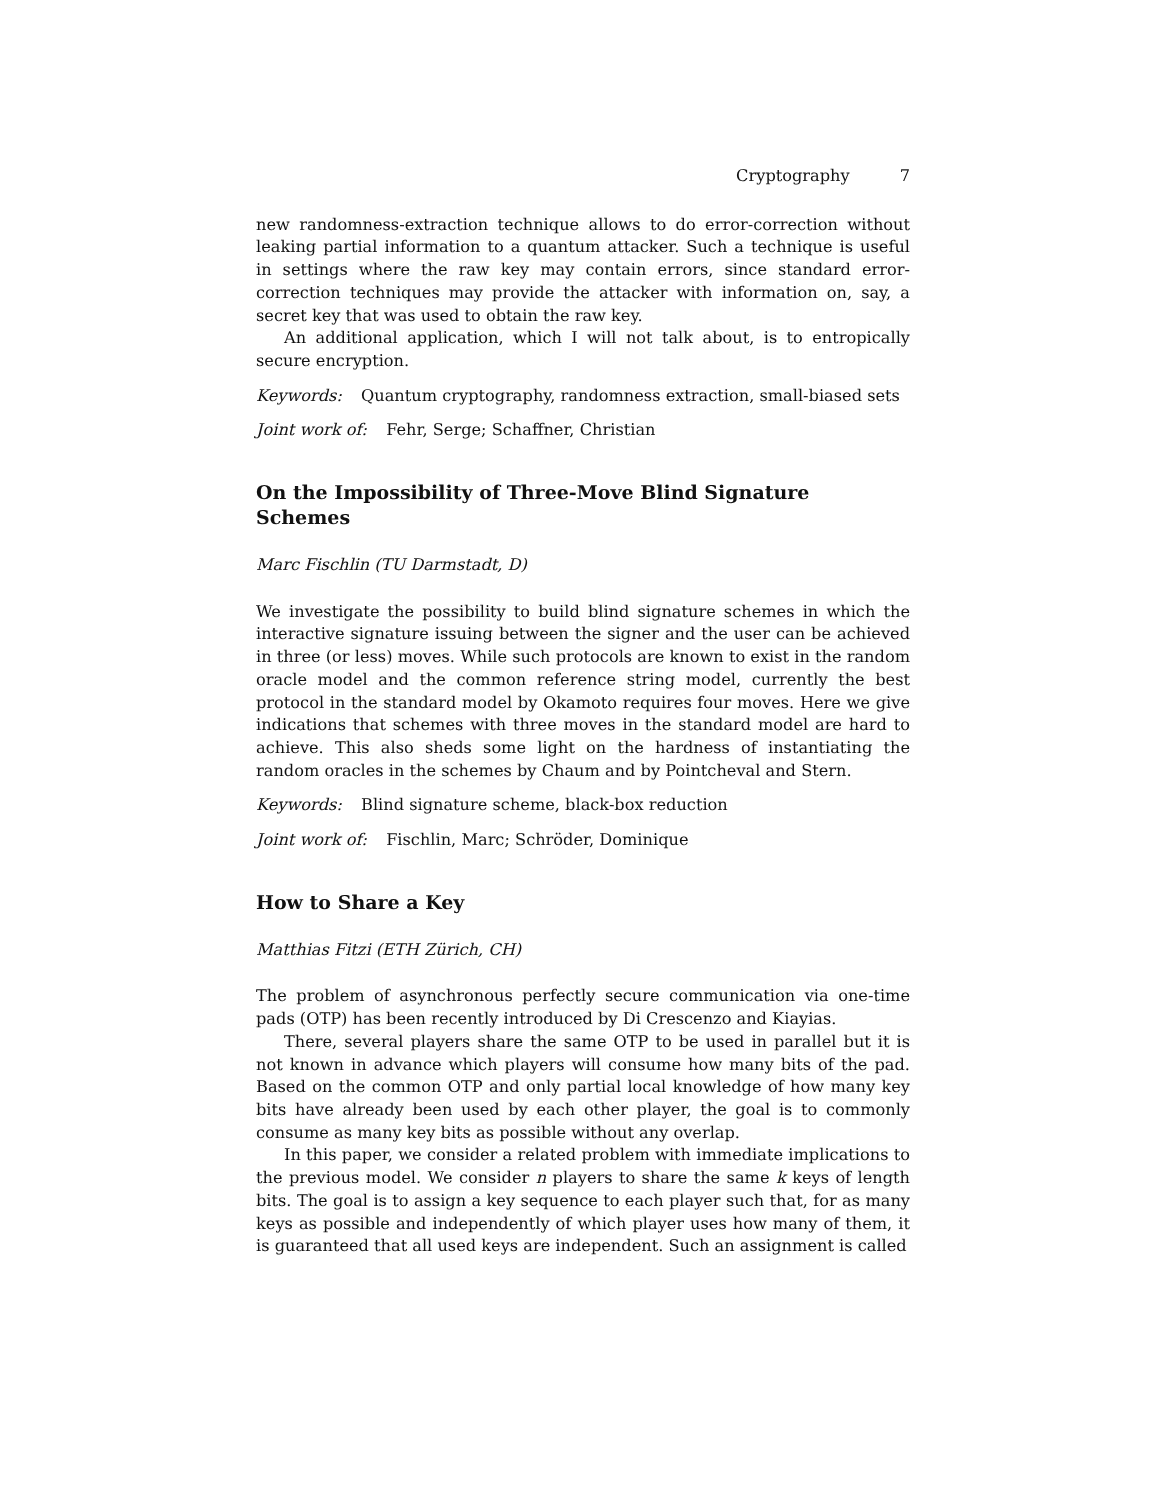Cryptography 7
new randomness-extraction technique allows to do error-correction without leaking partial information to a quantum attacker. Such a technique is useful in settings where the raw key may contain errors, since standard error-correction techniques may provide the attacker with information on, say, a secret key that was used to obtain the raw key.
An additional application, which I will not talk about, is to entropically secure encryption.
Keywords: Quantum cryptography, randomness extraction, small-biased sets
Joint work of: Fehr, Serge; Schaffner, Christian
On the Impossibility of Three-Move Blind Signature Schemes
Marc Fischlin (TU Darmstadt, D)
We investigate the possibility to build blind signature schemes in which the interactive signature issuing between the signer and the user can be achieved in three (or less) moves. While such protocols are known to exist in the random oracle model and the common reference string model, currently the best protocol in the standard model by Okamoto requires four moves. Here we give indications that schemes with three moves in the standard model are hard to achieve. This also sheds some light on the hardness of instantiating the random oracles in the schemes by Chaum and by Pointcheval and Stern.
Keywords: Blind signature scheme, black-box reduction
Joint work of: Fischlin, Marc; Schröder, Dominique
How to Share a Key
Matthias Fitzi (ETH Zürich, CH)
The problem of asynchronous perfectly secure communication via one-time pads (OTP) has been recently introduced by Di Crescenzo and Kiayias.
There, several players share the same OTP to be used in parallel but it is not known in advance which players will consume how many bits of the pad. Based on the common OTP and only partial local knowledge of how many key bits have already been used by each other player, the goal is to commonly consume as many key bits as possible without any overlap.
In this paper, we consider a related problem with immediate implications to the previous model. We consider n players to share the same k keys of length bits. The goal is to assign a key sequence to each player such that, for as many keys as possible and independently of which player uses how many of them, it is guaranteed that all used keys are independent. Such an assignment is called